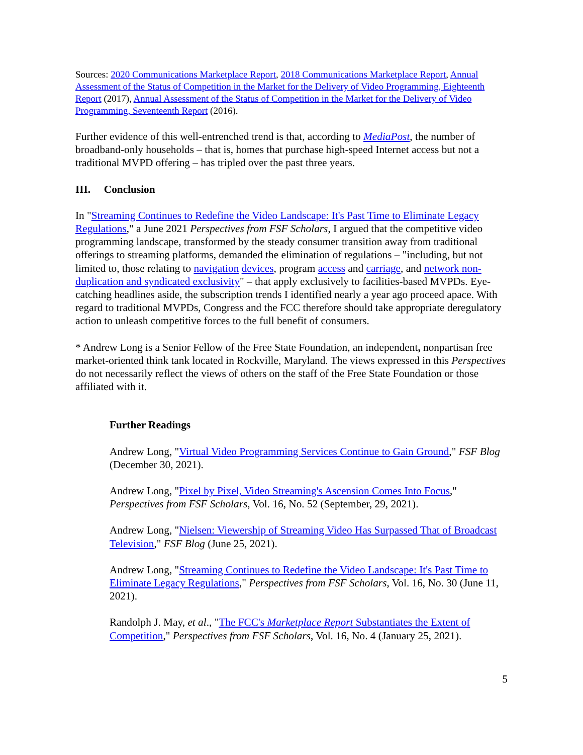Sources: 2020 Communications Marketplace Report, 2018 Communications Marketplace Report, Annual Assessment of the Status of Competition in the Market for the Delivery of Video Programming, Eighteenth Report (2017), Annual Assessment of the Status of Competition in the Market for the Delivery of Video Programming, Seventeenth Report (2016).
Further evidence of this well-entrenched trend is that, according to MediaPost, the number of broadband-only households – that is, homes that purchase high-speed Internet access but not a traditional MVPD offering – has tripled over the past three years.
III. Conclusion
In "Streaming Continues to Redefine the Video Landscape: It's Past Time to Eliminate Legacy Regulations," a June 2021 Perspectives from FSF Scholars, I argued that the competitive video programming landscape, transformed by the steady consumer transition away from traditional offerings to streaming platforms, demanded the elimination of regulations – "including, but not limited to, those relating to navigation devices, program access and carriage, and network non-duplication and syndicated exclusivity" – that apply exclusively to facilities-based MVPDs. Eye-catching headlines aside, the subscription trends I identified nearly a year ago proceed apace. With regard to traditional MVPDs, Congress and the FCC therefore should take appropriate deregulatory action to unleash competitive forces to the full benefit of consumers.
* Andrew Long is a Senior Fellow of the Free State Foundation, an independent, nonpartisan free market-oriented think tank located in Rockville, Maryland. The views expressed in this Perspectives do not necessarily reflect the views of others on the staff of the Free State Foundation or those affiliated with it.
Further Readings
Andrew Long, "Virtual Video Programming Services Continue to Gain Ground," FSF Blog (December 30, 2021).
Andrew Long, "Pixel by Pixel, Video Streaming's Ascension Comes Into Focus," Perspectives from FSF Scholars, Vol. 16, No. 52 (September, 29, 2021).
Andrew Long, "Nielsen: Viewership of Streaming Video Has Surpassed That of Broadcast Television," FSF Blog (June 25, 2021).
Andrew Long, "Streaming Continues to Redefine the Video Landscape: It's Past Time to Eliminate Legacy Regulations," Perspectives from FSF Scholars, Vol. 16, No. 30 (June 11, 2021).
Randolph J. May, et al., "The FCC's Marketplace Report Substantiates the Extent of Competition," Perspectives from FSF Scholars, Vol. 16, No. 4 (January 25, 2021).
5